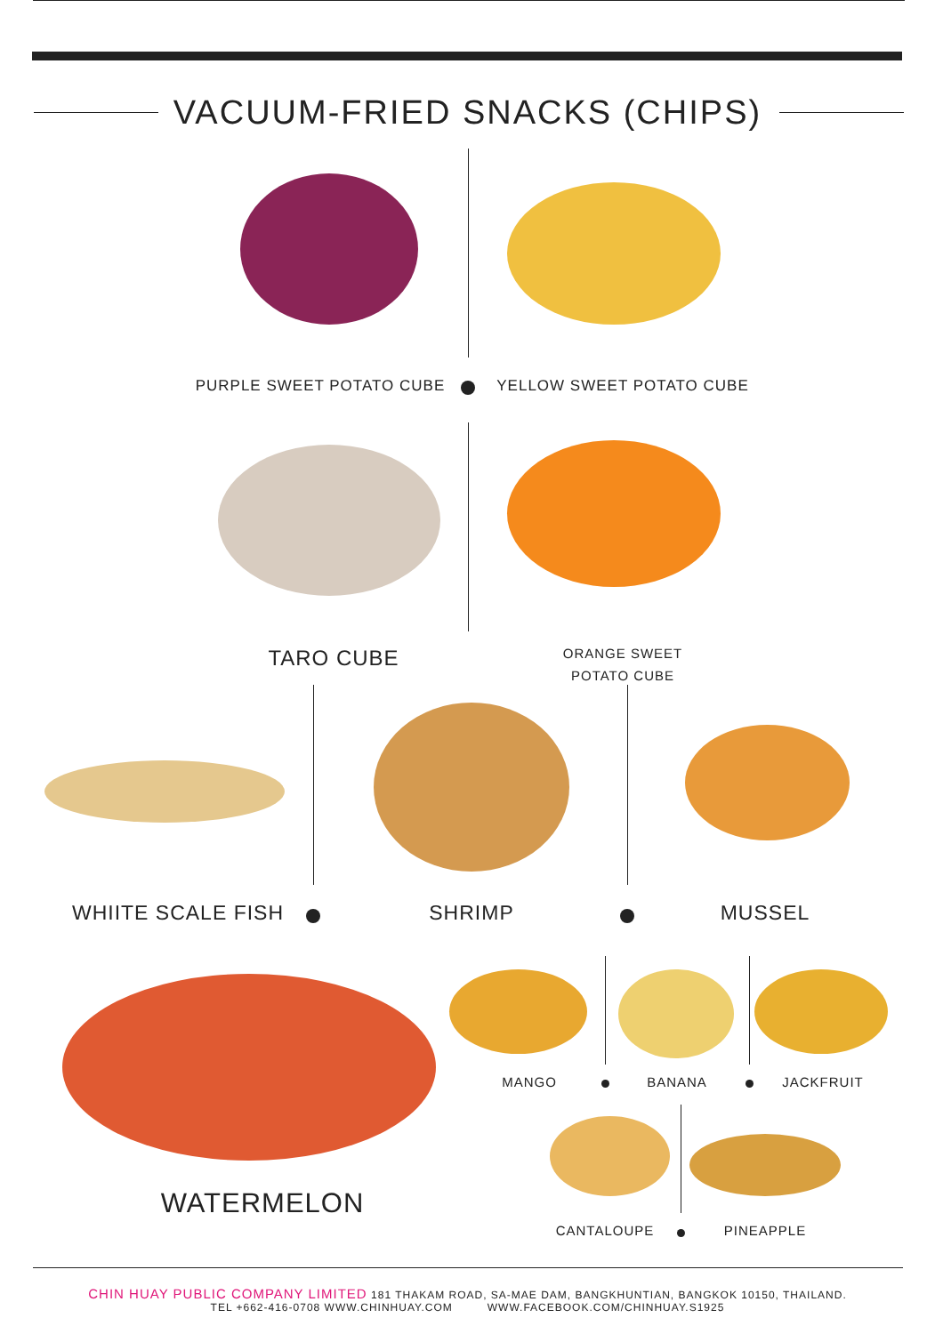VACUUM-FRIED SNACKS (CHIPS)
PURPLE SWEET POTATO CUBE YELLOW SWEET POTATO CUBE
TARO CUBE
ORANGE SWEET
POTATO CUBE
WHIITE SCALE FISH SHRIMP MUSSEL
MANGO BANANA JACKFRUIT
WATERMELON
CANTALOUPE PINEAPPLE
CHIN HUAY PUBLIC COMPANY LIMITED 181 THAKAM ROAD, SA-MAE DAM, BANGKHUNTIAN, BANGKOK 10150, THAILAND.
TEL +662-416-0708 WWW.CHINHUAY.COM WWW.FACEBOOK.COM/CHINHUAY.S1925